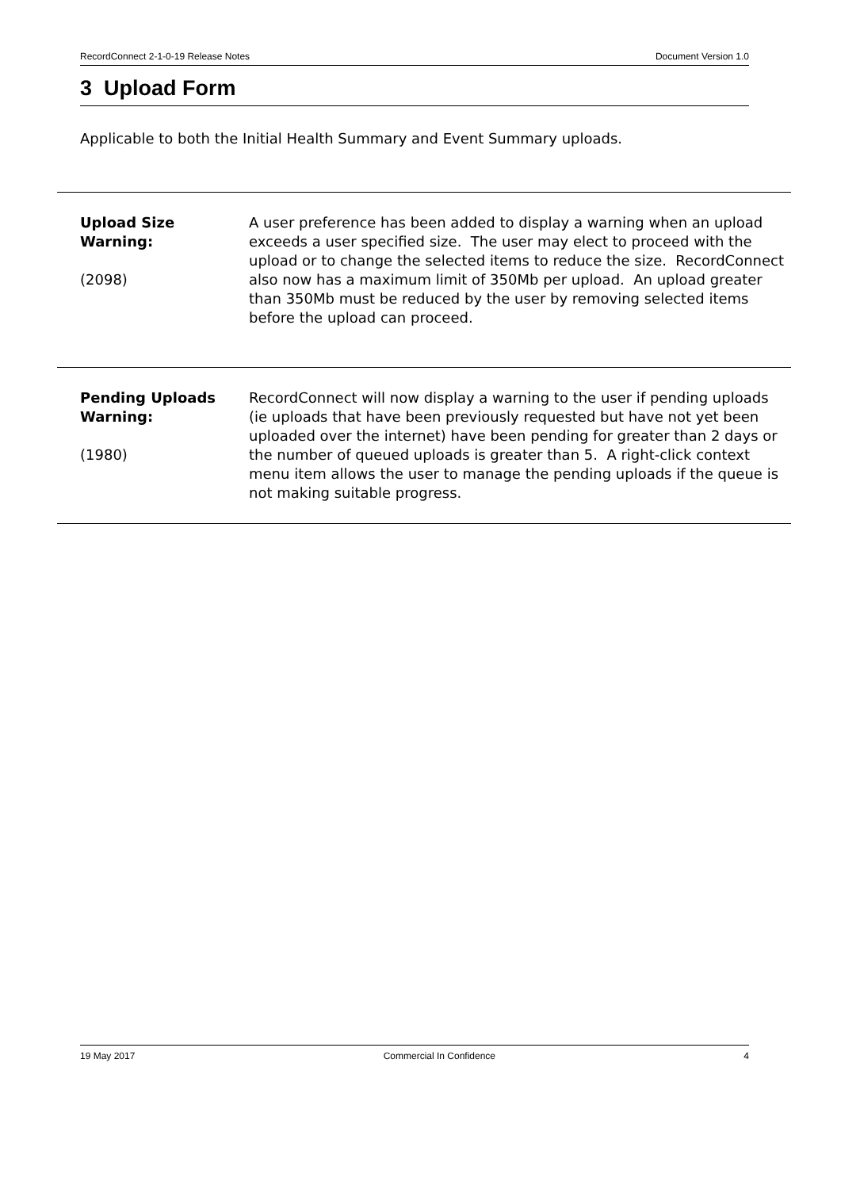RecordConnect 2-1-0-19 Release Notes Document Version 1.0
3 Upload Form
Applicable to both the Initial Health Summary and Event Summary uploads.
| Upload Size Warning: (2098) | A user preference has been added to display a warning when an upload exceeds a user specified size. The user may elect to proceed with the upload or to change the selected items to reduce the size. RecordConnect also now has a maximum limit of 350Mb per upload. An upload greater than 350Mb must be reduced by the user by removing selected items before the upload can proceed. |
| Pending Uploads Warning: (1980) | RecordConnect will now display a warning to the user if pending uploads (ie uploads that have been previously requested but have not yet been uploaded over the internet) have been pending for greater than 2 days or the number of queued uploads is greater than 5. A right-click context menu item allows the user to manage the pending uploads if the queue is not making suitable progress. |
19 May 2017 Commercial In Confidence 4